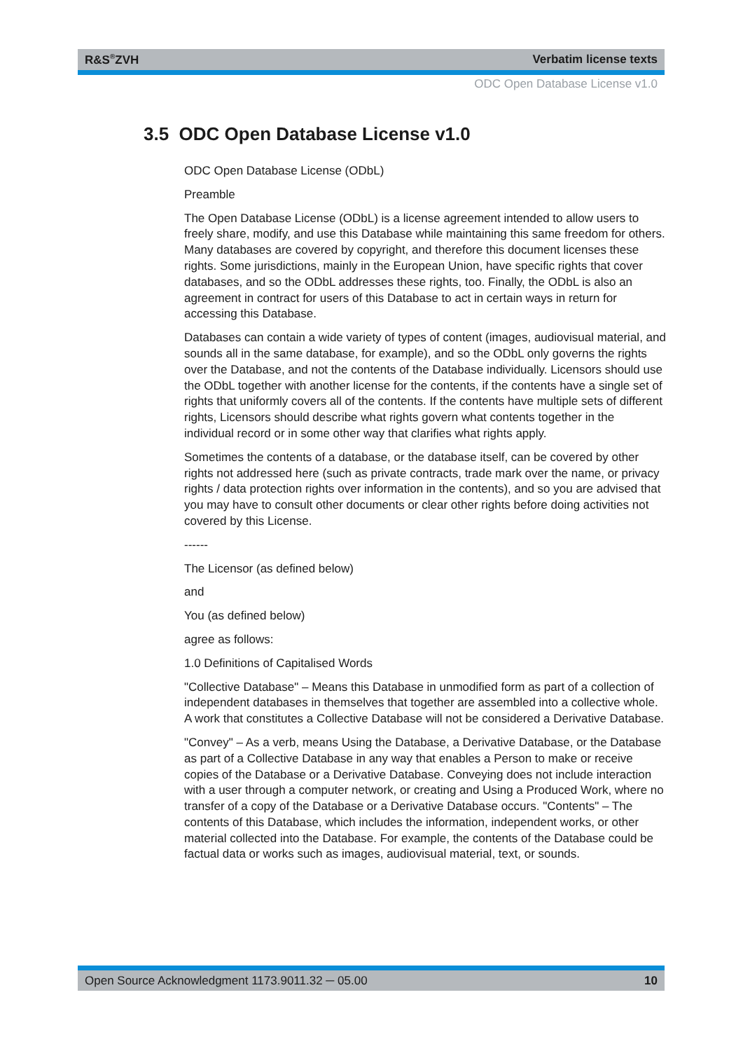R&S<sup>®</sup>ZVH Verbatim license texts
ODC Open Database License v1.0
3.5 ODC Open Database License v1.0
ODC Open Database License (ODbL)
Preamble
The Open Database License (ODbL) is a license agreement intended to allow users to freely share, modify, and use this Database while maintaining this same freedom for others. Many databases are covered by copyright, and therefore this document licenses these rights. Some jurisdictions, mainly in the European Union, have specific rights that cover databases, and so the ODbL addresses these rights, too. Finally, the ODbL is also an agreement in contract for users of this Database to act in certain ways in return for accessing this Database.
Databases can contain a wide variety of types of content (images, audiovisual material, and sounds all in the same database, for example), and so the ODbL only governs the rights over the Database, and not the contents of the Database individually. Licensors should use the ODbL together with another license for the contents, if the contents have a single set of rights that uniformly covers all of the contents. If the contents have multiple sets of different rights, Licensors should describe what rights govern what contents together in the individual record or in some other way that clarifies what rights apply.
Sometimes the contents of a database, or the database itself, can be covered by other rights not addressed here (such as private contracts, trade mark over the name, or privacy rights / data protection rights over information in the contents), and so you are advised that you may have to consult other documents or clear other rights before doing activities not covered by this License.
------
The Licensor (as defined below)
and
You (as defined below)
agree as follows:
1.0 Definitions of Capitalised Words
"Collective Database" – Means this Database in unmodified form as part of a collection of independent databases in themselves that together are assembled into a collective whole. A work that constitutes a Collective Database will not be considered a Derivative Database.
"Convey" – As a verb, means Using the Database, a Derivative Database, or the Database as part of a Collective Database in any way that enables a Person to make or receive copies of the Database or a Derivative Database. Conveying does not include interaction with a user through a computer network, or creating and Using a Produced Work, where no transfer of a copy of the Database or a Derivative Database occurs. "Contents" – The contents of this Database, which includes the information, independent works, or other material collected into the Database. For example, the contents of the Database could be factual data or works such as images, audiovisual material, text, or sounds.
Open Source Acknowledgment 1173.9011.32 ─ 05.00 10